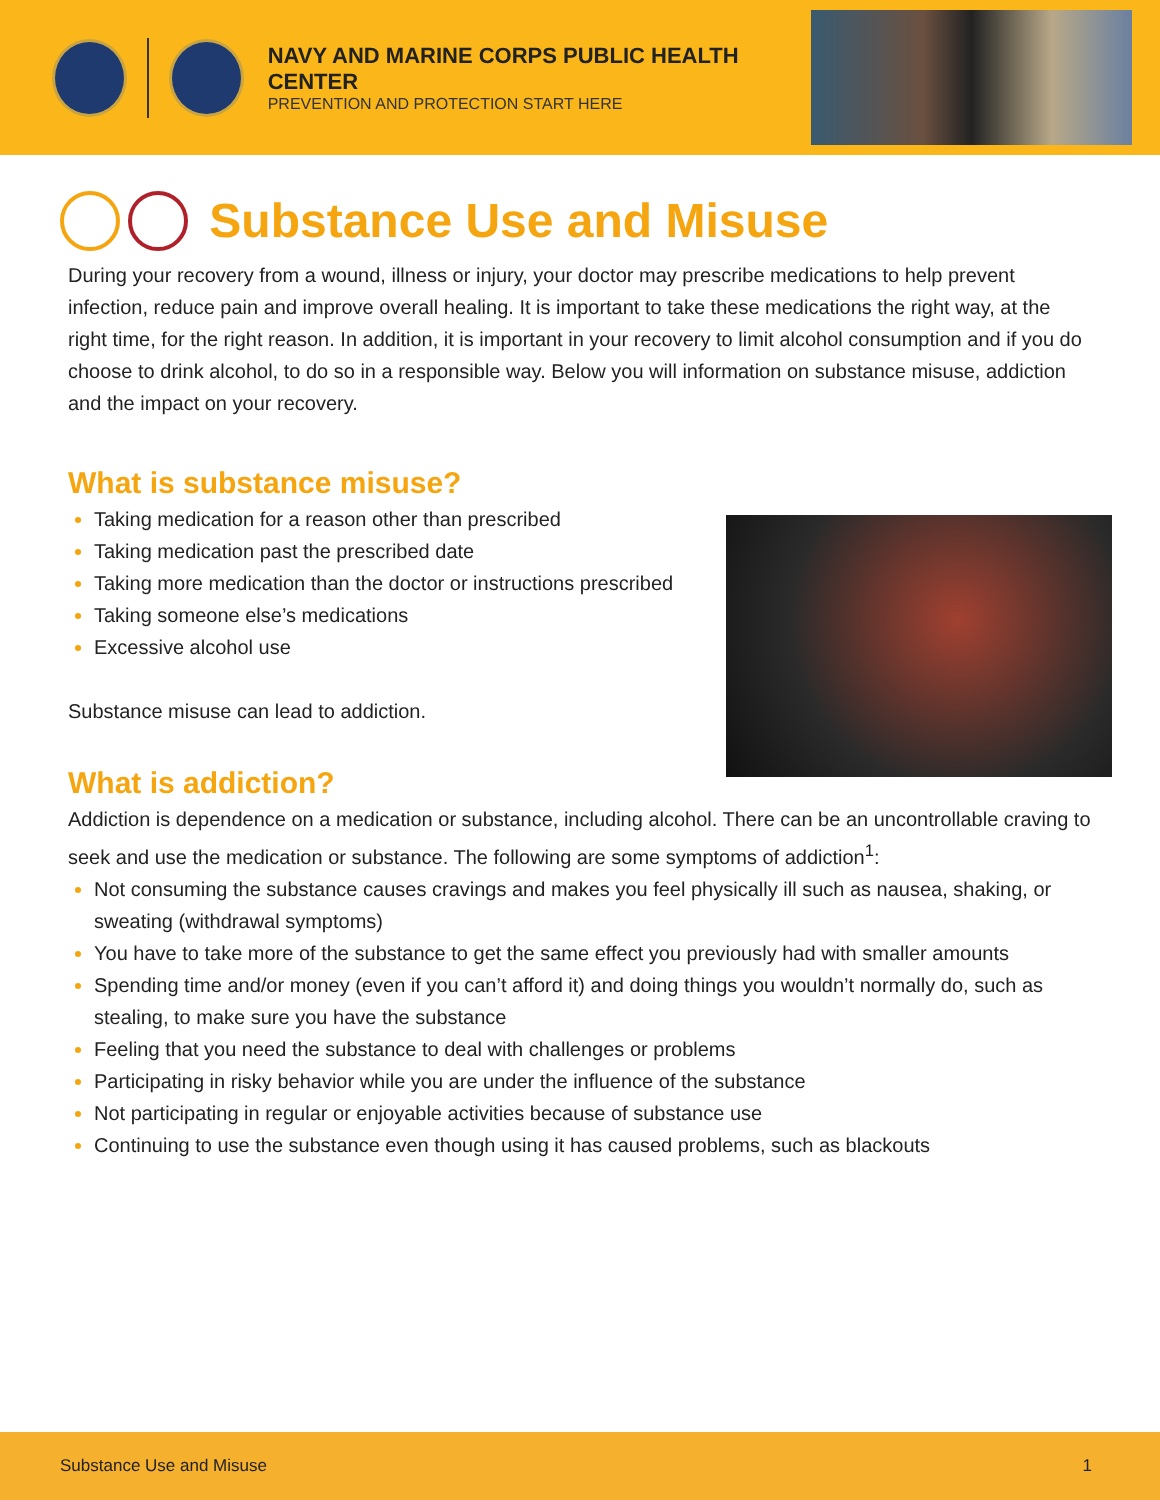NAVY AND MARINE CORPS PUBLIC HEALTH CENTER
PREVENTION AND PROTECTION START HERE
Substance Use and Misuse
During your recovery from a wound, illness or injury, your doctor may prescribe medications to help prevent infection, reduce pain and improve overall healing. It is important to take these medications the right way, at the right time, for the right reason. In addition, it is important in your recovery to limit alcohol consumption and if you do choose to drink alcohol, to do so in a responsible way. Below you will information on substance misuse, addiction and the impact on your recovery.
What is substance misuse?
Taking medication for a reason other than prescribed
Taking medication past the prescribed date
Taking more medication than the doctor or instructions prescribed
Taking someone else’s medications
Excessive alcohol use
Substance misuse can lead to addiction.
What is addiction?
Addiction is dependence on a medication or substance, including alcohol. There can be an uncontrollable craving to seek and use the medication or substance. The following are some symptoms of addiction<sup>1</sup>:
Not consuming the substance causes cravings and makes you feel physically ill such as nausea, shaking, or sweating (withdrawal symptoms)
You have to take more of the substance to get the same effect you previously had with smaller amounts
Spending time and/or money (even if you can’t afford it) and doing things you wouldn’t normally do, such as stealing, to make sure you have the substance
Feeling that you need the substance to deal with challenges or problems
Participating in risky behavior while you are under the influence of the substance
Not participating in regular or enjoyable activities because of substance use
Continuing to use the substance even though using it has caused problems, such as blackouts
Substance Use and Misuse 1